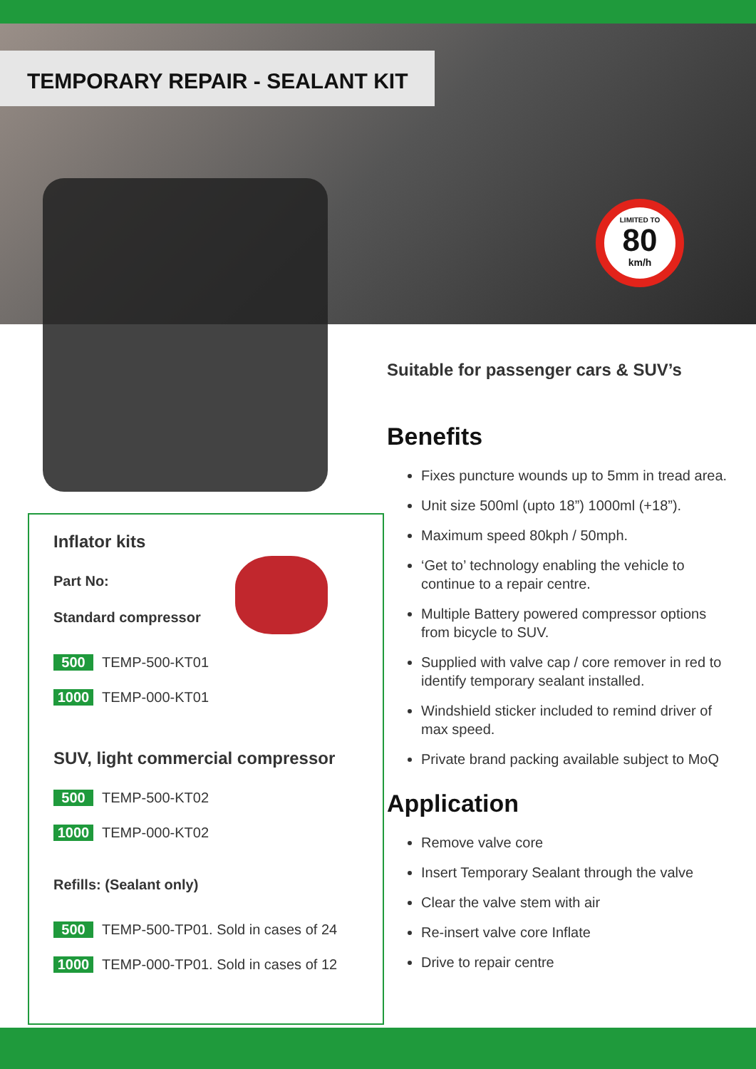TEMPORARY REPAIR - SEALANT KIT
LIMITED TO
80
km/h
Suitable for passenger cars & SUV’s
Benefits
Fixes puncture wounds up to 5mm in tread area.
Unit size 500ml (upto 18”) 1000ml (+18”).
Maximum speed 80kph / 50mph.
‘Get to’ technology enabling the vehicle to continue to a repair centre.
Multiple Battery powered compressor options from bicycle to SUV.
Supplied with valve cap / core remover in red to identify temporary sealant installed.
Windshield sticker included to remind driver of max speed.
Private brand packing available subject to MoQ
Application
Remove valve core
Insert Temporary Sealant through the valve
Clear the valve stem with air
Re-insert valve core Inflate
Drive to repair centre
Inflator kits
Part No:
Standard compressor
500 TEMP-500-KT01
1000 TEMP-000-KT01
SUV, light commercial compressor
500 TEMP-500-KT02
1000 TEMP-000-KT02
Refills: (Sealant only)
500 TEMP-500-TP01. Sold in cases of 24
1000 TEMP-000-TP01. Sold in cases of 12